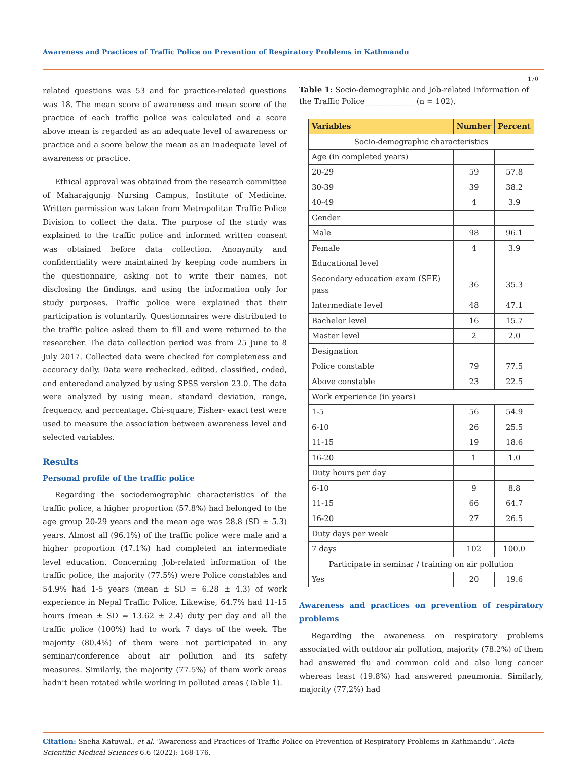Awareness and Practices of Traffic Police on Prevention of Respiratory Problems in Kathmandu
170
related questions was 53 and for practice-related questions was 18. The mean score of awareness and mean score of the practice of each traffic police was calculated and a score above mean is regarded as an adequate level of awareness or practice and a score below the mean as an inadequate level of awareness or practice.
Ethical approval was obtained from the research committee of Maharajgunjg Nursing Campus, Institute of Medicine. Written permission was taken from Metropolitan Traffic Police Division to collect the data. The purpose of the study was explained to the traffic police and informed written consent was obtained before data collection. Anonymity and confidentiality were maintained by keeping code numbers in the questionnaire, asking not to write their names, not disclosing the findings, and using the information only for study purposes. Traffic police were explained that their participation is voluntarily. Questionnaires were distributed to the traffic police asked them to fill and were returned to the researcher. The data collection period was from 25 June to 8 July 2017. Collected data were checked for completeness and accuracy daily. Data were rechecked, edited, classified, coded, and enteredand analyzed by using SPSS version 23.0. The data were analyzed by using mean, standard deviation, range, frequency, and percentage. Chi-square, Fisher- exact test were used to measure the association between awareness level and selected variables.
Results
Personal profile of the traffic police
Regarding the sociodemographic characteristics of the traffic police, a higher proportion (57.8%) had belonged to the age group 20-29 years and the mean age was 28.8 (SD ± 5.3) years. Almost all (96.1%) of the traffic police were male and a higher proportion (47.1%) had completed an intermediate level education. Concerning Job-related information of the traffic police, the majority (77.5%) were Police constables and 54.9% had 1-5 years (mean ± SD = 6.28 ± 4.3) of work experience in Nepal Traffic Police. Likewise, 64.7% had 11-15 hours (mean ± SD = 13.62 ± 2.4) duty per day and all the traffic police (100%) had to work 7 days of the week. The majority (80.4%) of them were not participated in any seminar/conference about air pollution and its safety measures. Similarly, the majority (77.5%) of them work areas hadn’t been rotated while working in polluted areas (Table 1).
Table 1: Socio-demographic and Job-related Information of the Traffic Police_____________ (n = 102).
| Variables | Number | Percent |
| --- | --- | --- |
| Socio-demographic characteristics | | |
| Age (in completed years) | | |
| 20-29 | 59 | 57.8 |
| 30-39 | 39 | 38.2 |
| 40-49 | 4 | 3.9 |
| Gender | | |
| Male | 98 | 96.1 |
| Female | 4 | 3.9 |
| Educational level | | |
| Secondary education exam (SEE) pass | 36 | 35.3 |
| Intermediate level | 48 | 47.1 |
| Bachelor level | 16 | 15.7 |
| Master level | 2 | 2.0 |
| Designation | | |
| Police constable | 79 | 77.5 |
| Above constable | 23 | 22.5 |
| Work experience (in years) | | |
| 1-5 | 56 | 54.9 |
| 6-10 | 26 | 25.5 |
| 11-15 | 19 | 18.6 |
| 16-20 | 1 | 1.0 |
| Duty hours per day | | |
| 6-10 | 9 | 8.8 |
| 11-15 | 66 | 64.7 |
| 16-20 | 27 | 26.5 |
| Duty days per week | | |
| 7 days | 102 | 100.0 |
| Participate in seminar / training on air pollution | | |
| Yes | 20 | 19.6 |
Awareness and practices on prevention of respiratory problems
Regarding the awareness on respiratory problems associated with outdoor air pollution, majority (78.2%) of them had answered flu and common cold and also lung cancer whereas least (19.8%) had answered pneumonia. Similarly, majority (77.2%) had
Citation: Sneha Katuwal., et al. “Awareness and Practices of Traffic Police on Prevention of Respiratory Problems in Kathmandu”. Acta Scientific Medical Sciences 6.6 (2022): 168-176.